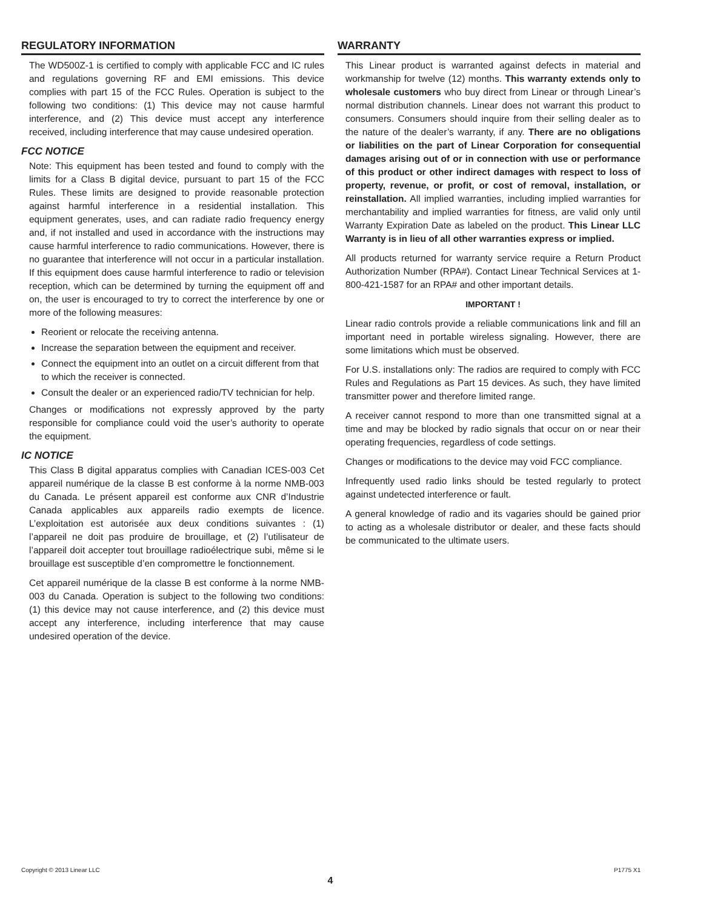REGULATORY INFORMATION
The WD500Z-1 is certified to comply with applicable FCC and IC rules and regulations governing RF and EMI emissions. This device complies with part 15 of the FCC Rules. Operation is subject to the following two conditions: (1) This device may not cause harmful interference, and (2) This device must accept any interference received, including interference that may cause undesired operation.
FCC NOTICE
Note: This equipment has been tested and found to comply with the limits for a Class B digital device, pursuant to part 15 of the FCC Rules. These limits are designed to provide reasonable protection against harmful interference in a residential installation. This equipment generates, uses, and can radiate radio frequency energy and, if not installed and used in accordance with the instructions may cause harmful interference to radio communications. However, there is no guarantee that interference will not occur in a particular installation. If this equipment does cause harmful interference to radio or television reception, which can be determined by turning the equipment off and on, the user is encouraged to try to correct the interference by one or more of the following measures:
Reorient or relocate the receiving antenna.
Increase the separation between the equipment and receiver.
Connect the equipment into an outlet on a circuit different from that to which the receiver is connected.
Consult the dealer or an experienced radio/TV technician for help.
Changes or modifications not expressly approved by the party responsible for compliance could void the user’s authority to operate the equipment.
IC NOTICE
This Class B digital apparatus complies with Canadian ICES-003 Cet appareil numérique de la classe B est conforme à la norme NMB-003 du Canada. Le présent appareil est conforme aux CNR d’Industrie Canada applicables aux appareils radio exempts de licence. L’exploitation est autorisée aux deux conditions suivantes : (1) l’appareil ne doit pas produire de brouillage, et (2) l’utilisateur de l’appareil doit accepter tout brouillage radioélectrique subi, même si le brouillage est susceptible d’en compromettre le fonctionnement.
Cet appareil numérique de la classe B est conforme à la norme NMB-003 du Canada. Operation is subject to the following two conditions: (1) this device may not cause interference, and (2) this device must accept any interference, including interference that may cause undesired operation of the device.
WARRANTY
This Linear product is warranted against defects in material and workmanship for twelve (12) months. This warranty extends only to wholesale customers who buy direct from Linear or through Linear’s normal distribution channels. Linear does not warrant this product to consumers. Consumers should inquire from their selling dealer as to the nature of the dealer’s warranty, if any. There are no obligations or liabilities on the part of Linear Corporation for consequential damages arising out of or in connection with use or performance of this product or other indirect damages with respect to loss of property, revenue, or profit, or cost of removal, installation, or reinstallation. All implied warranties, including implied warranties for merchantability and implied warranties for fitness, are valid only until Warranty Expiration Date as labeled on the product. This Linear LLC Warranty is in lieu of all other warranties express or implied.
All products returned for warranty service require a Return Product Authorization Number (RPA#). Contact Linear Technical Services at 1-800-421-1587 for an RPA# and other important details.
IMPORTANT !
Linear radio controls provide a reliable communications link and fill an important need in portable wireless signaling. However, there are some limitations which must be observed.
For U.S. installations only: The radios are required to comply with FCC Rules and Regulations as Part 15 devices. As such, they have limited transmitter power and therefore limited range.
A receiver cannot respond to more than one transmitted signal at a time and may be blocked by radio signals that occur on or near their operating frequencies, regardless of code settings.
Changes or modifications to the device may void FCC compliance.
Infrequently used radio links should be tested regularly to protect against undetected interference or fault.
A general knowledge of radio and its vagaries should be gained prior to acting as a wholesale distributor or dealer, and these facts should be communicated to the ultimate users.
Copyright © 2013 Linear LLC P1775 X1
4